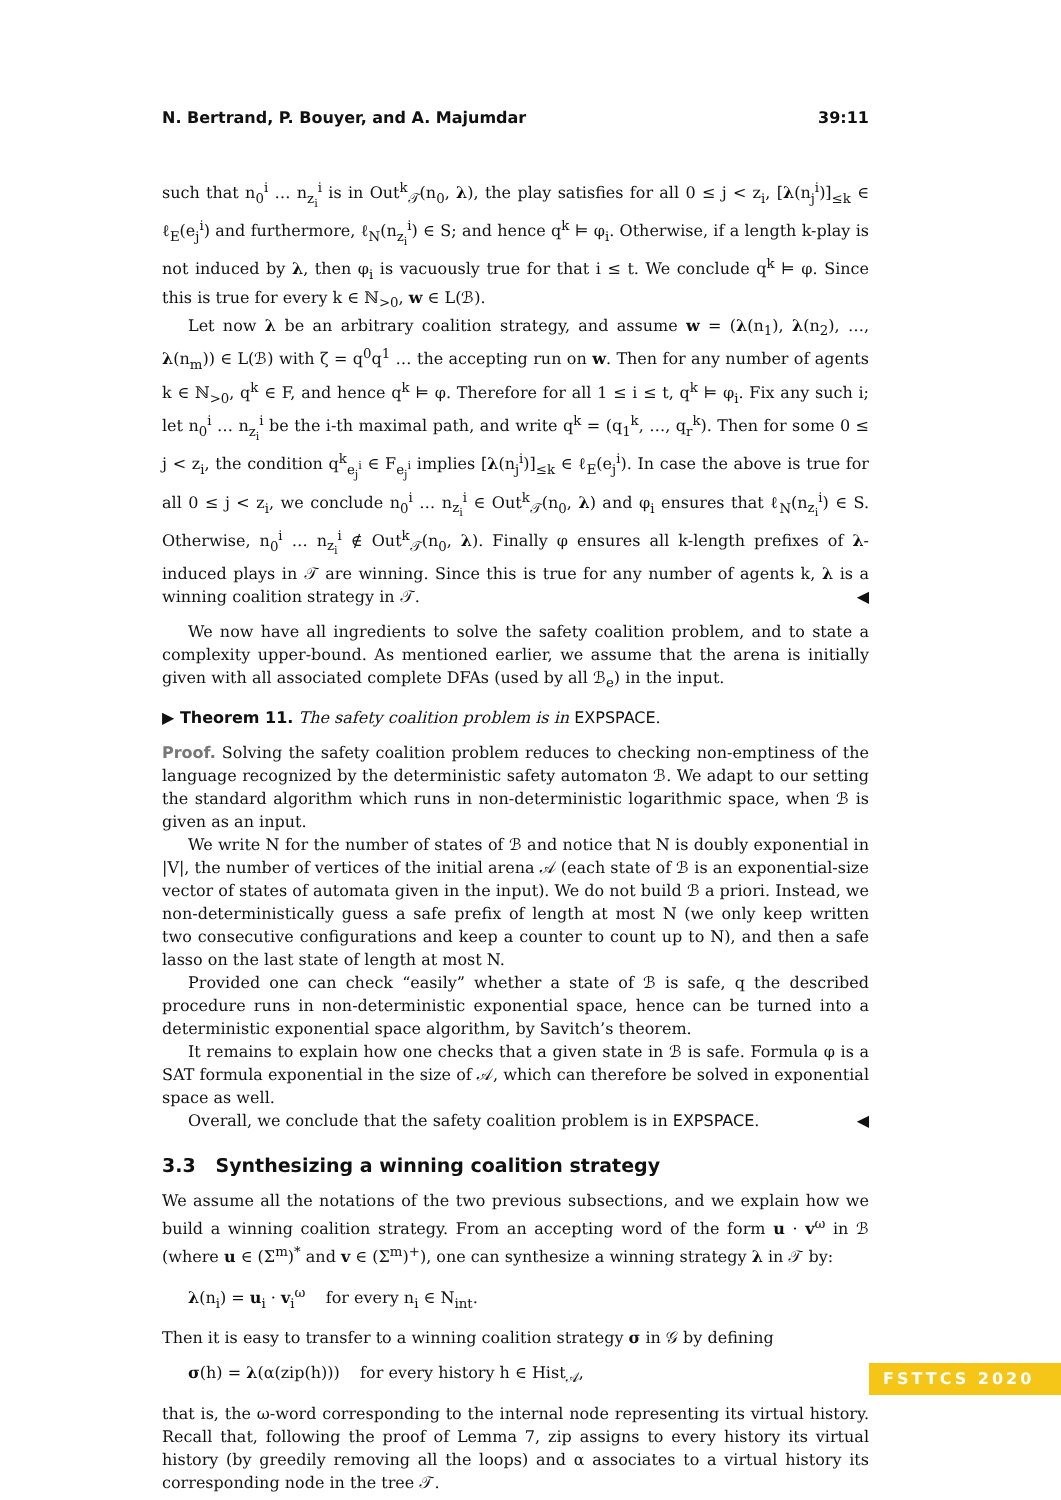N. Bertrand, P. Bouyer, and A. Majumdar 39:11
such that n<sub>0</sub><sup>i</sup> … n<sub>z<sub>i</sub></sub><sup>i</sup> is in Out<sup>k</sup><sub>𝒯</sub>(n<sub>0</sub>, λ), the play satisfies for all 0 ≤ j < z<sub>i</sub>, [λ(n<sub>j</sub><sup>i</sup>)]<sub>≤k</sub> ∈ ℓ<sub>E</sub>(e<sub>j</sub><sup>i</sup>) and furthermore, ℓ<sub>N</sub>(n<sub>z<sub>i</sub></sub><sup>i</sup>) ∈ S; and hence q<sup>k</sup> ⊨ φ<sub>i</sub>. Otherwise, if a length k-play is not induced by λ, then φ<sub>i</sub> is vacuously true for that i ≤ t. We conclude q<sup>k</sup> ⊨ φ. Since this is true for every k ∈ ℕ<sub>>0</sub>, w ∈ L(ℬ).
Let now λ be an arbitrary coalition strategy, and assume w = (λ(n<sub>1</sub>), λ(n<sub>2</sub>), …, λ(n<sub>m</sub>)) ∈ L(ℬ) with ζ = q<sup>0</sup>q<sup>1</sup> … the accepting run on w. Then for any number of agents k ∈ ℕ<sub>>0</sub>, q<sup>k</sup> ∈ F, and hence q<sup>k</sup> ⊨ φ. Therefore for all 1 ≤ i ≤ t, q<sup>k</sup> ⊨ φ<sub>i</sub>. Fix any such i; let n<sub>0</sub><sup>i</sup> … n<sub>z<sub>i</sub></sub><sup>i</sup> be the i-th maximal path, and write q<sup>k</sup> = (q<sub>1</sub><sup>k</sup>, …, q<sub>r</sub><sup>k</sup>). Then for some 0 ≤ j < z<sub>i</sub>, the condition q<sup>k</sup><sub>e<sub>j</sub><sup>i</sup></sub> ∈ F<sub>e<sub>j</sub><sup>i</sup></sub> implies [λ(n<sub>j</sub><sup>i</sup>)]<sub>≤k</sub> ∈ ℓ<sub>E</sub>(e<sub>j</sub><sup>i</sup>). In case the above is true for all 0 ≤ j < z<sub>i</sub>, we conclude n<sub>0</sub><sup>i</sup> … n<sub>z<sub>i</sub></sub><sup>i</sup> ∈ Out<sup>k</sup><sub>𝒯</sub>(n<sub>0</sub>, λ) and φ<sub>i</sub> ensures that ℓ<sub>N</sub>(n<sub>z<sub>i</sub></sub><sup>i</sup>) ∈ S. Otherwise, n<sub>0</sub><sup>i</sup> … n<sub>z<sub>i</sub></sub><sup>i</sup> ∉ Out<sup>k</sup><sub>𝒯</sub>(n<sub>0</sub>, λ). Finally φ ensures all k-length prefixes of λ-induced plays in 𝒯 are winning. Since this is true for any number of agents k, λ is a winning coalition strategy in 𝒯. ◀
We now have all ingredients to solve the safety coalition problem, and to state a complexity upper-bound. As mentioned earlier, we assume that the arena is initially given with all associated complete DFAs (used by all ℬ<sub>e</sub>) in the input.
▶ Theorem 11. The safety coalition problem is in EXPSPACE.
Proof. Solving the safety coalition problem reduces to checking non-emptiness of the language recognized by the deterministic safety automaton ℬ. We adapt to our setting the standard algorithm which runs in non-deterministic logarithmic space, when ℬ is given as an input.
We write N for the number of states of ℬ and notice that N is doubly exponential in |V|, the number of vertices of the initial arena 𝒜 (each state of ℬ is an exponential-size vector of states of automata given in the input). We do not build ℬ a priori. Instead, we non-deterministically guess a safe prefix of length at most N (we only keep written two consecutive configurations and keep a counter to count up to N), and then a safe lasso on the last state of length at most N.
Provided one can check “easily” whether a state of ℬ is safe, q the described procedure runs in non-deterministic exponential space, hence can be turned into a deterministic exponential space algorithm, by Savitch’s theorem.
It remains to explain how one checks that a given state in ℬ is safe. Formula φ is a SAT formula exponential in the size of 𝒜, which can therefore be solved in exponential space as well.
Overall, we conclude that the safety coalition problem is in EXPSPACE. ◀
3.3 Synthesizing a winning coalition strategy
We assume all the notations of the two previous subsections, and we explain how we build a winning coalition strategy. From an accepting word of the form u · v<sup>ω</sup> in ℬ (where u ∈ (Σ<sup>m</sup>)<sup>*</sup> and v ∈ (Σ<sup>m</sup>)<sup>+</sup>), one can synthesize a winning strategy λ in 𝒯 by:
λ(n<sub>i</sub>) = u<sub>i</sub> · v<sub>i</sub><sup>ω</sup> for every n<sub>i</sub> ∈ N<sub>int</sub>.
Then it is easy to transfer to a winning coalition strategy σ in 𝒢 by defining
σ(h) = λ(α(zip(h))) for every history h ∈ Hist<sub>𝒜</sub>,
that is, the ω-word corresponding to the internal node representing its virtual history. Recall that, following the proof of Lemma 7, zip assigns to every history its virtual history (by greedily removing all the loops) and α associates to a virtual history its corresponding node in the tree 𝒯.
FSTTCS 2020